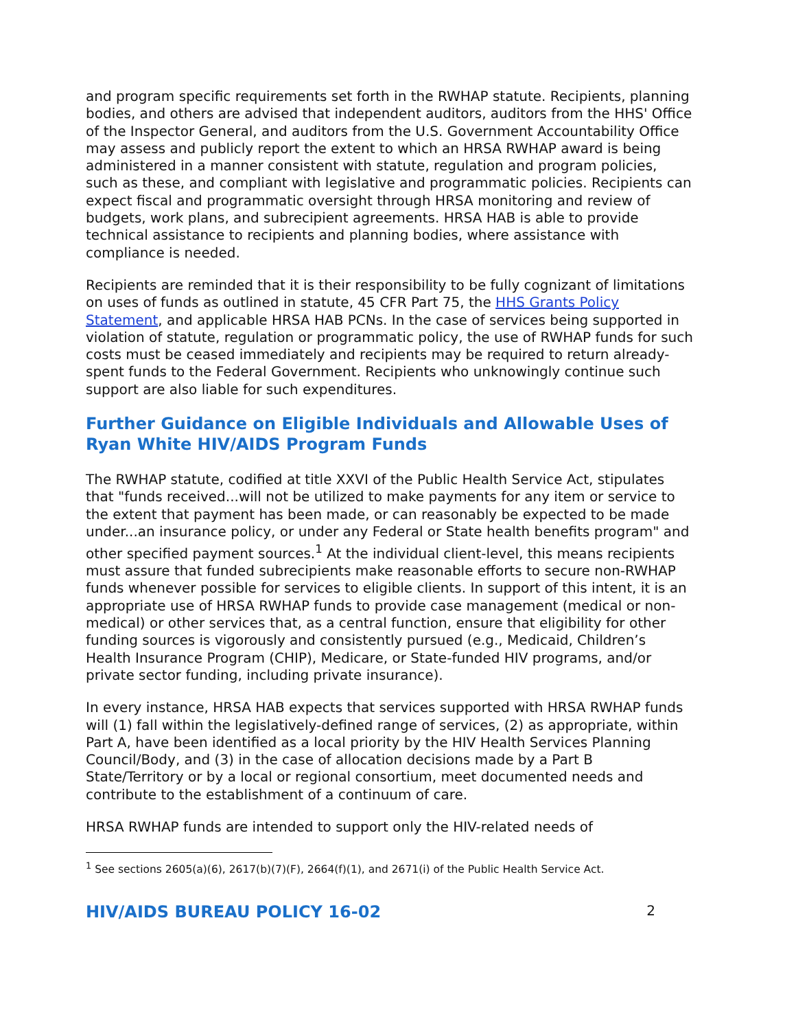and program specific requirements set forth in the RWHAP statute. Recipients, planning bodies, and others are advised that independent auditors, auditors from the HHS' Office of the Inspector General, and auditors from the U.S. Government Accountability Office may assess and publicly report the extent to which an HRSA RWHAP award is being administered in a manner consistent with statute, regulation and program policies, such as these, and compliant with legislative and programmatic policies. Recipients can expect fiscal and programmatic oversight through HRSA monitoring and review of budgets, work plans, and subrecipient agreements. HRSA HAB is able to provide technical assistance to recipients and planning bodies, where assistance with compliance is needed.
Recipients are reminded that it is their responsibility to be fully cognizant of limitations on uses of funds as outlined in statute, 45 CFR Part 75, the HHS Grants Policy Statement, and applicable HRSA HAB PCNs. In the case of services being supported in violation of statute, regulation or programmatic policy, the use of RWHAP funds for such costs must be ceased immediately and recipients may be required to return already-spent funds to the Federal Government. Recipients who unknowingly continue such support are also liable for such expenditures.
Further Guidance on Eligible Individuals and Allowable Uses of Ryan White HIV/AIDS Program Funds
The RWHAP statute, codified at title XXVI of the Public Health Service Act, stipulates that "funds received...will not be utilized to make payments for any item or service to the extent that payment has been made, or can reasonably be expected to be made under...an insurance policy, or under any Federal or State health benefits program" and other specified payment sources.<sup>1</sup> At the individual client-level, this means recipients must assure that funded subrecipients make reasonable efforts to secure non-RWHAP funds whenever possible for services to eligible clients. In support of this intent, it is an appropriate use of HRSA RWHAP funds to provide case management (medical or non-medical) or other services that, as a central function, ensure that eligibility for other funding sources is vigorously and consistently pursued (e.g., Medicaid, Children’s Health Insurance Program (CHIP), Medicare, or State-funded HIV programs, and/or private sector funding, including private insurance).
In every instance, HRSA HAB expects that services supported with HRSA RWHAP funds will (1) fall within the legislatively-defined range of services, (2) as appropriate, within Part A, have been identified as a local priority by the HIV Health Services Planning Council/Body, and (3) in the case of allocation decisions made by a Part B State/Territory or by a local or regional consortium, meet documented needs and contribute to the establishment of a continuum of care.
HRSA RWHAP funds are intended to support only the HIV-related needs of
<sup>1</sup> See sections 2605(a)(6), 2617(b)(7)(F), 2664(f)(1), and 2671(i) of the Public Health Service Act.
HIV/AIDS BUREAU POLICY 16-02 2